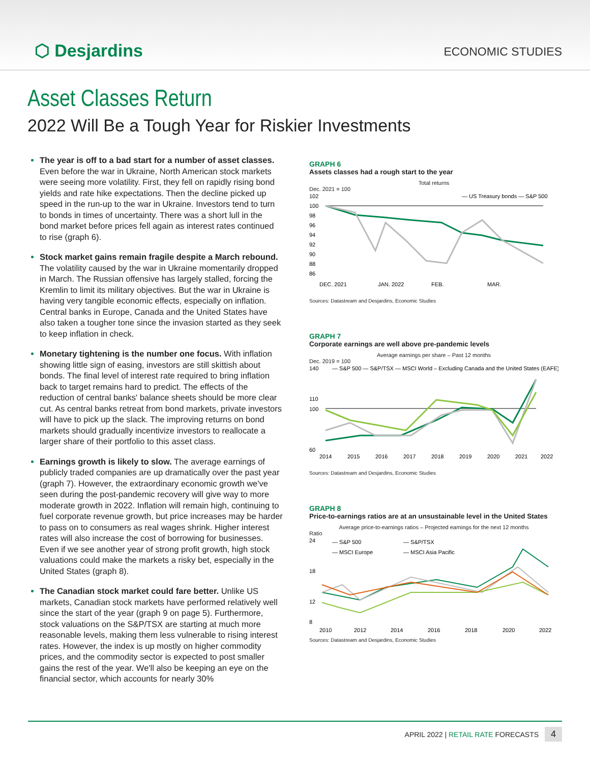⬡ Desjardins
ECONOMIC STUDIES
Asset Classes Return
2022 Will Be a Tough Year for Riskier Investments
The year is off to a bad start for a number of asset classes. Even before the war in Ukraine, North American stock markets were seeing more volatility. First, they fell on rapidly rising bond yields and rate hike expectations. Then the decline picked up speed in the run-up to the war in Ukraine. Investors tend to turn to bonds in times of uncertainty. There was a short lull in the bond market before prices fell again as interest rates continued to rise (graph 6).
Stock market gains remain fragile despite a March rebound. The volatility caused by the war in Ukraine momentarily dropped in March. The Russian offensive has largely stalled, forcing the Kremlin to limit its military objectives. But the war in Ukraine is having very tangible economic effects, especially on inflation. Central banks in Europe, Canada and the United States have also taken a tougher tone since the invasion started as they seek to keep inflation in check.
Monetary tightening is the number one focus. With inflation showing little sign of easing, investors are still skittish about bonds. The final level of interest rate required to bring inflation back to target remains hard to predict. The effects of the reduction of central banks' balance sheets should be more clear cut. As central banks retreat from bond markets, private investors will have to pick up the slack. The improving returns on bond markets should gradually incentivize investors to reallocate a larger share of their portfolio to this asset class.
Earnings growth is likely to slow. The average earnings of publicly traded companies are up dramatically over the past year (graph 7). However, the extraordinary economic growth we've seen during the post-pandemic recovery will give way to more moderate growth in 2022. Inflation will remain high, continuing to fuel corporate revenue growth, but price increases may be harder to pass on to consumers as real wages shrink. Higher interest rates will also increase the cost of borrowing for businesses. Even if we see another year of strong profit growth, high stock valuations could make the markets a risky bet, especially in the United States (graph 8).
The Canadian stock market could fare better. Unlike US markets, Canadian stock markets have performed relatively well since the start of the year (graph 9 on page 5). Furthermore, stock valuations on the S&P/TSX are starting at much more reasonable levels, making them less vulnerable to rising interest rates. However, the index is up mostly on higher commodity prices, and the commodity sector is expected to post smaller gains the rest of the year. We'll also be keeping an eye on the financial sector, which accounts for nearly 30%
GRAPH 6
Assets classes had a rough start to the year
Total returns
Dec. 2021 = 100
— US Treasury bonds — S&P 500
102
100
98
96
94
92
90
88
86
DEC. 2021
JAN. 2022
FEB.
MAR.
Sources: Datastream and Desjardins, Economic Studies
GRAPH 7
Corporate earnings are well above pre-pandemic levels
Average earnings per share – Past 12 months
Dec. 2019 = 100
— S&P 500 — S&P/TSX — MSCI World – Excluding Canada and the United States (EAFE)
140
110
100
60
2014
2015
2016
2017
2018
2019
2020
2021
2022
Sources: Datastream and Desjardins, Economic Studies
GRAPH 8
Price-to-earnings ratios are at an unsustainable level in the United States
Average price-to-earnings ratios – Projected earnings for the next 12 months
Ratio
— S&P 500
— S&P/TSX
— MSCI Europe
— MSCI Asia Pacific
24
18
12
8
2010
2012
2014
2016
2018
2020
2022
Sources: Datastream and Desjardins, Economic Studies
APRIL 2022 | RETAIL RATE FORECASTS 4